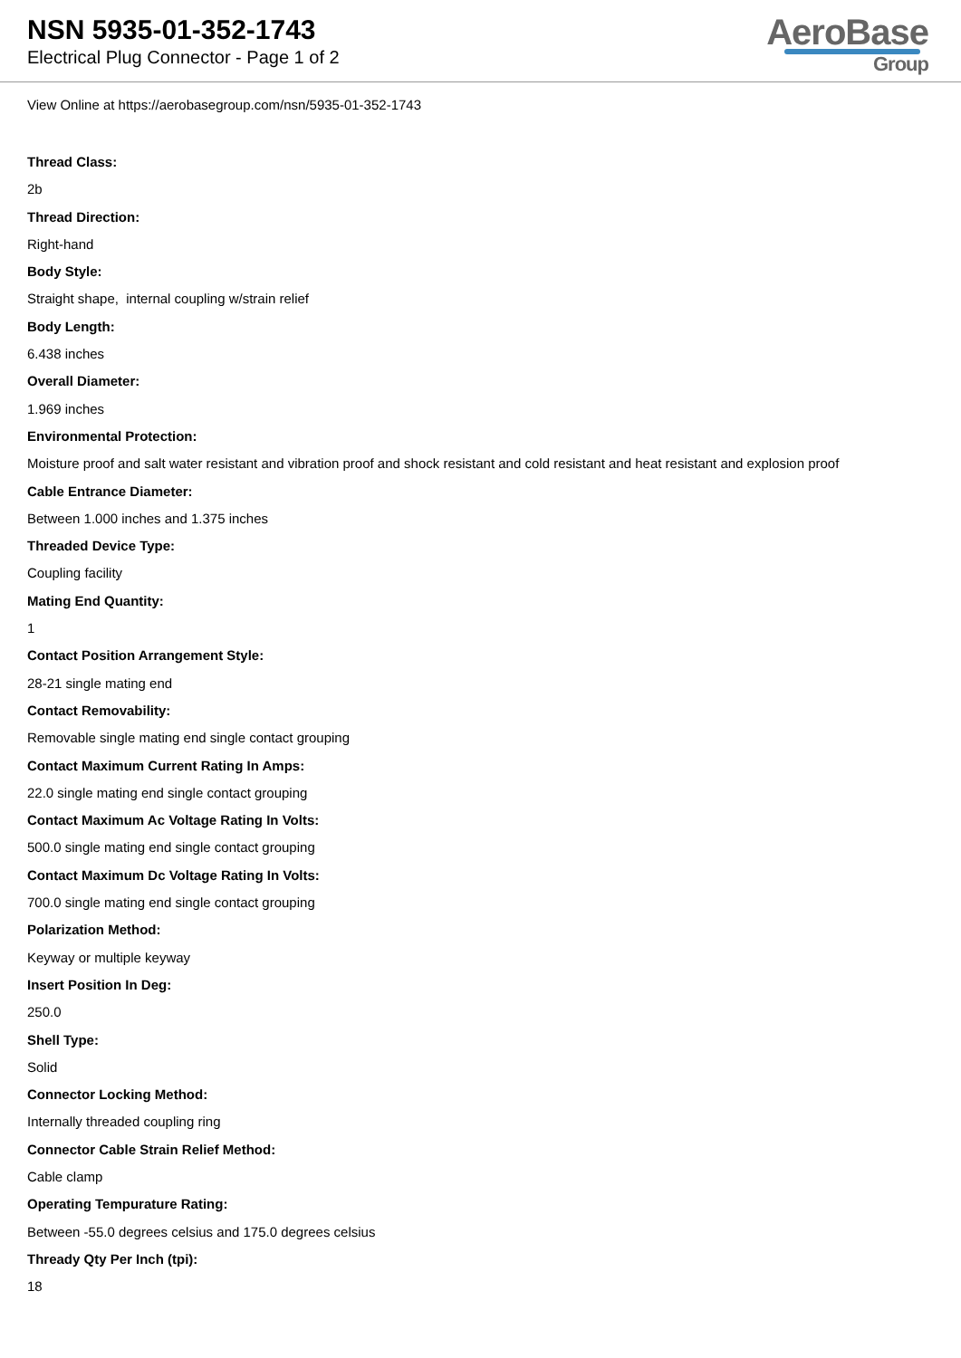NSN 5935-01-352-1743
Electrical Plug Connector - Page 1 of 2
AeroBase
Group
View Online at https://aerobasegroup.com/nsn/5935-01-352-1743
Thread Class:
2b
Thread Direction:
Right-hand
Body Style:
Straight shape, internal coupling w/strain relief
Body Length:
6.438 inches
Overall Diameter:
1.969 inches
Environmental Protection:
Moisture proof and salt water resistant and vibration proof and shock resistant and cold resistant and heat resistant and explosion proof
Cable Entrance Diameter:
Between 1.000 inches and 1.375 inches
Threaded Device Type:
Coupling facility
Mating End Quantity:
1
Contact Position Arrangement Style:
28-21 single mating end
Contact Removability:
Removable single mating end single contact grouping
Contact Maximum Current Rating In Amps:
22.0 single mating end single contact grouping
Contact Maximum Ac Voltage Rating In Volts:
500.0 single mating end single contact grouping
Contact Maximum Dc Voltage Rating In Volts:
700.0 single mating end single contact grouping
Polarization Method:
Keyway or multiple keyway
Insert Position In Deg:
250.0
Shell Type:
Solid
Connector Locking Method:
Internally threaded coupling ring
Connector Cable Strain Relief Method:
Cable clamp
Operating Tempurature Rating:
Between -55.0 degrees celsius and 175.0 degrees celsius
Thready Qty Per Inch (tpi):
18